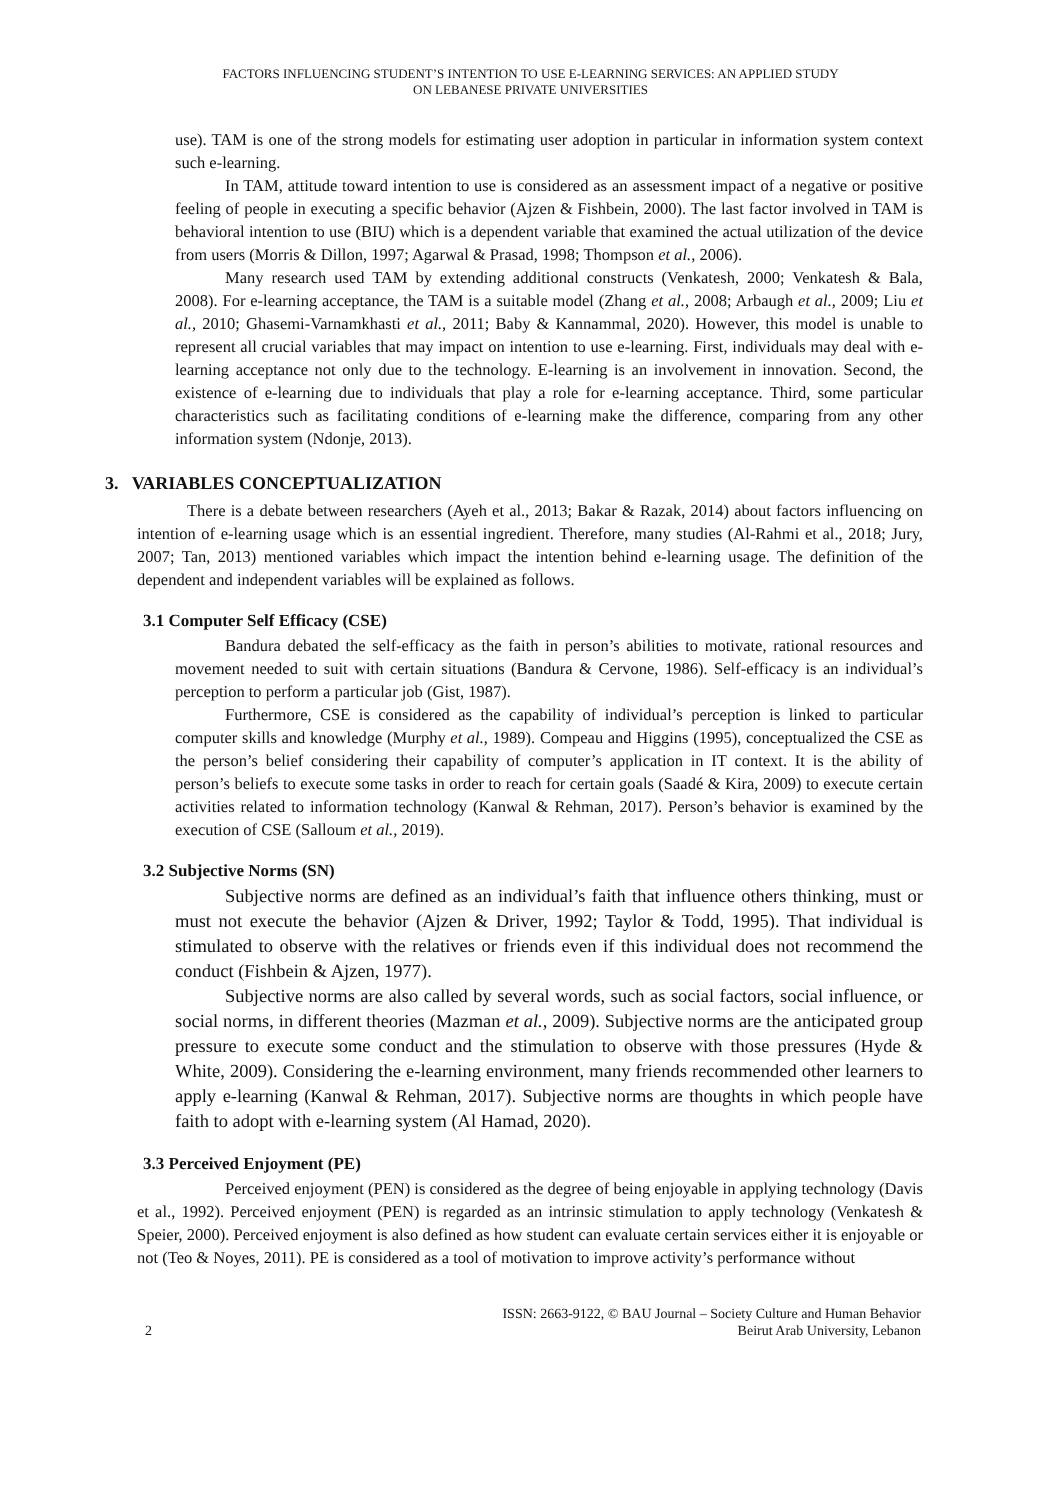FACTORS INFLUENCING STUDENT’S INTENTION TO USE E-LEARNING SERVICES: AN APPLIED STUDY
ON LEBANESE PRIVATE UNIVERSITIES
use). TAM is one of the strong models for estimating user adoption in particular in information system context such e-learning.
In TAM, attitude toward intention to use is considered as an assessment impact of a negative or positive feeling of people in executing a specific behavior (Ajzen & Fishbein, 2000). The last factor involved in TAM is behavioral intention to use (BIU) which is a dependent variable that examined the actual utilization of the device from users (Morris & Dillon, 1997; Agarwal & Prasad, 1998; Thompson et al., 2006).
Many research used TAM by extending additional constructs (Venkatesh, 2000; Venkatesh & Bala, 2008). For e-learning acceptance, the TAM is a suitable model (Zhang et al., 2008; Arbaugh et al., 2009; Liu et al., 2010; Ghasemi-Varnamkhasti et al., 2011; Baby & Kannammal, 2020). However, this model is unable to represent all crucial variables that may impact on intention to use e-learning. First, individuals may deal with e-learning acceptance not only due to the technology. E-learning is an involvement in innovation. Second, the existence of e-learning due to individuals that play a role for e-learning acceptance. Third, some particular characteristics such as facilitating conditions of e-learning make the difference, comparing from any other information system (Ndonje, 2013).
3. VARIABLES CONCEPTUALIZATION
There is a debate between researchers (Ayeh et al., 2013; Bakar & Razak, 2014) about factors influencing on intention of e-learning usage which is an essential ingredient. Therefore, many studies (Al-Rahmi et al., 2018; Jury, 2007; Tan, 2013) mentioned variables which impact the intention behind e-learning usage. The definition of the dependent and independent variables will be explained as follows.
3.1 Computer Self Efficacy (CSE)
Bandura debated the self-efficacy as the faith in person’s abilities to motivate, rational resources and movement needed to suit with certain situations (Bandura & Cervone, 1986). Self-efficacy is an individual’s perception to perform a particular job (Gist, 1987).
Furthermore, CSE is considered as the capability of individual’s perception is linked to particular computer skills and knowledge (Murphy et al., 1989). Compeau and Higgins (1995), conceptualized the CSE as the person’s belief considering their capability of computer’s application in IT context. It is the ability of person’s beliefs to execute some tasks in order to reach for certain goals (Saadé & Kira, 2009) to execute certain activities related to information technology (Kanwal & Rehman, 2017). Person’s behavior is examined by the execution of CSE (Salloum et al., 2019).
3.2 Subjective Norms (SN)
Subjective norms are defined as an individual’s faith that influence others thinking, must or must not execute the behavior (Ajzen & Driver, 1992; Taylor & Todd, 1995). That individual is stimulated to observe with the relatives or friends even if this individual does not recommend the conduct (Fishbein & Ajzen, 1977).
Subjective norms are also called by several words, such as social factors, social influence, or social norms, in different theories (Mazman et al., 2009). Subjective norms are the anticipated group pressure to execute some conduct and the stimulation to observe with those pressures (Hyde & White, 2009). Considering the e-learning environment, many friends recommended other learners to apply e-learning (Kanwal & Rehman, 2017). Subjective norms are thoughts in which people have faith to adopt with e-learning system (Al Hamad, 2020).
3.3 Perceived Enjoyment (PE)
Perceived enjoyment (PEN) is considered as the degree of being enjoyable in applying technology (Davis et al., 1992). Perceived enjoyment (PEN) is regarded as an intrinsic stimulation to apply technology (Venkatesh & Speier, 2000). Perceived enjoyment is also defined as how student can evaluate certain services either it is enjoyable or not (Teo & Noyes, 2011). PE is considered as a tool of motivation to improve activity’s performance without
2 ISSN: 2663-9122, © BAU Journal – Society Culture and Human Behavior
Beirut Arab University, Lebanon